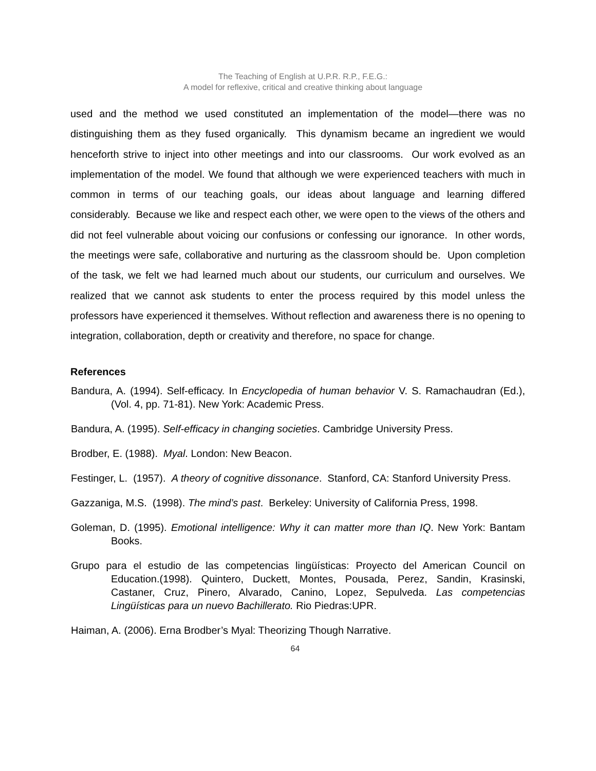The Teaching of English at U.P.R. R.P., F.E.G.:
A model for reflexive, critical and creative thinking about language
used and the method we used constituted an implementation of the model—there was no distinguishing them as they fused organically. This dynamism became an ingredient we would henceforth strive to inject into other meetings and into our classrooms. Our work evolved as an implementation of the model. We found that although we were experienced teachers with much in common in terms of our teaching goals, our ideas about language and learning differed considerably. Because we like and respect each other, we were open to the views of the others and did not feel vulnerable about voicing our confusions or confessing our ignorance. In other words, the meetings were safe, collaborative and nurturing as the classroom should be. Upon completion of the task, we felt we had learned much about our students, our curriculum and ourselves. We realized that we cannot ask students to enter the process required by this model unless the professors have experienced it themselves. Without reflection and awareness there is no opening to integration, collaboration, depth or creativity and therefore, no space for change.
References
Bandura, A. (1994). Self-efficacy. In Encyclopedia of human behavior V. S. Ramachaudran (Ed.), (Vol. 4, pp. 71-81). New York: Academic Press.
Bandura, A. (1995). Self-efficacy in changing societies. Cambridge University Press.
Brodber, E. (1988). Myal. London: New Beacon.
Festinger, L. (1957). A theory of cognitive dissonance. Stanford, CA: Stanford University Press.
Gazzaniga, M.S. (1998). The mind’s past. Berkeley: University of California Press, 1998.
Goleman, D. (1995). Emotional intelligence: Why it can matter more than IQ. New York: Bantam Books.
Grupo para el estudio de las competencias lingüísticas: Proyecto del American Council on Education.(1998). Quintero, Duckett, Montes, Pousada, Perez, Sandin, Krasinski, Castaner, Cruz, Pinero, Alvarado, Canino, Lopez, Sepulveda. Las competencias Lingüísticas para un nuevo Bachillerato. Rio Piedras:UPR.
Haiman, A. (2006). Erna Brodber’s Myal: Theorizing Though Narrative.
64